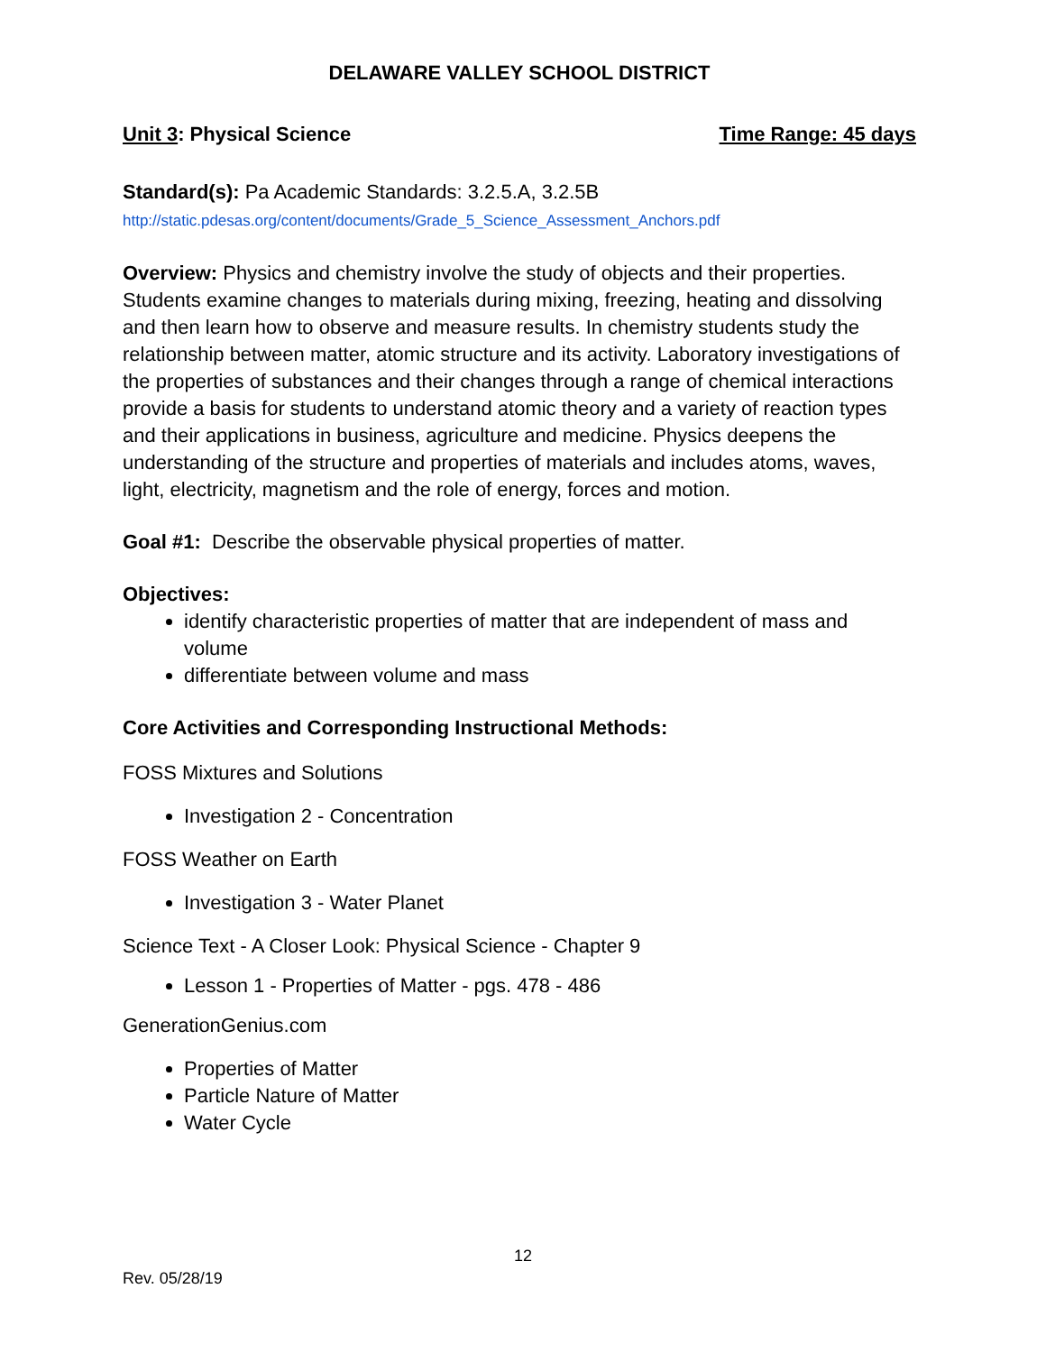DELAWARE VALLEY SCHOOL DISTRICT
Unit 3: Physical Science Time Range: 45 days
Standard(s): Pa Academic Standards: 3.2.5.A, 3.2.5B
http://static.pdesas.org/content/documents/Grade_5_Science_Assessment_Anchors.pdf
Overview: Physics and chemistry involve the study of objects and their properties. Students examine changes to materials during mixing, freezing, heating and dissolving and then learn how to observe and measure results. In chemistry students study the relationship between matter, atomic structure and its activity. Laboratory investigations of the properties of substances and their changes through a range of chemical interactions provide a basis for students to understand atomic theory and a variety of reaction types and their applications in business, agriculture and medicine. Physics deepens the understanding of the structure and properties of materials and includes atoms, waves, light, electricity, magnetism and the role of energy, forces and motion.
Goal #1: Describe the observable physical properties of matter.
Objectives:
identify characteristic properties of matter that are independent of mass and volume
differentiate between volume and mass
Core Activities and Corresponding Instructional Methods:
FOSS Mixtures and Solutions
Investigation 2 - Concentration
FOSS Weather on Earth
Investigation 3 - Water Planet
Science Text - A Closer Look: Physical Science - Chapter 9
Lesson 1 - Properties of Matter - pgs. 478 - 486
GenerationGenius.com
Properties of Matter
Particle Nature of Matter
Water Cycle
12
Rev. 05/28/19